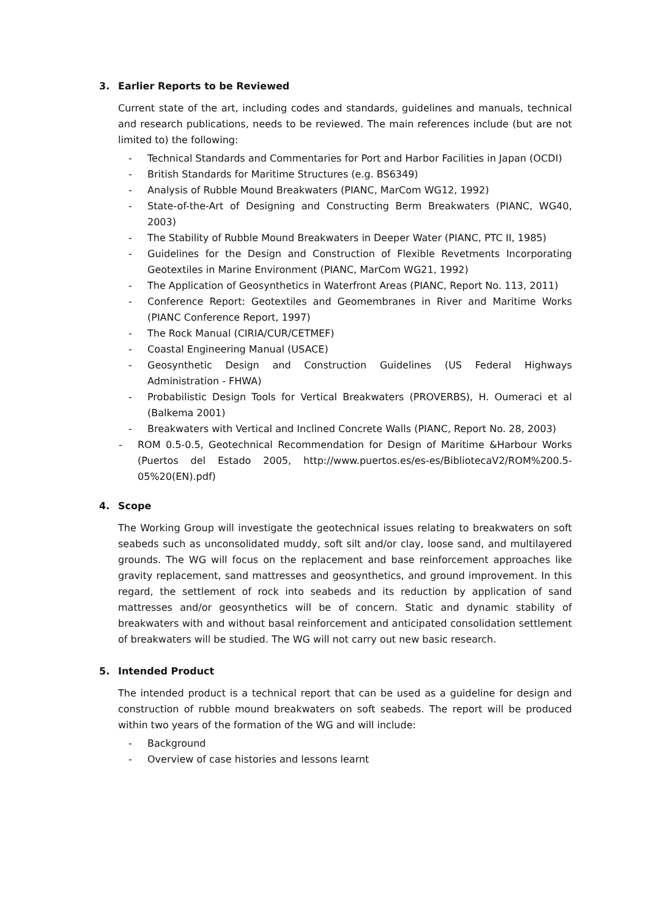3. Earlier Reports to be Reviewed
Current state of the art, including codes and standards, guidelines and manuals, technical and research publications, needs to be reviewed. The main references include (but are not limited to) the following:
- Technical Standards and Commentaries for Port and Harbor Facilities in Japan (OCDI)
- British Standards for Maritime Structures (e.g. BS6349)
- Analysis of Rubble Mound Breakwaters (PIANC, MarCom WG12, 1992)
- State-of-the-Art of Designing and Constructing Berm Breakwaters (PIANC, WG40, 2003)
- The Stability of Rubble Mound Breakwaters in Deeper Water (PIANC, PTC II, 1985)
- Guidelines for the Design and Construction of Flexible Revetments Incorporating Geotextiles in Marine Environment (PIANC, MarCom WG21, 1992)
- The Application of Geosynthetics in Waterfront Areas (PIANC, Report No. 113, 2011)
- Conference Report: Geotextiles and Geomembranes in River and Maritime Works (PIANC Conference Report, 1997)
- The Rock Manual (CIRIA/CUR/CETMEF)
- Coastal Engineering Manual (USACE)
- Geosynthetic Design and Construction Guidelines (US Federal Highways Administration - FHWA)
- Probabilistic Design Tools for Vertical Breakwaters (PROVERBS), H. Oumeraci et al (Balkema 2001)
- Breakwaters with Vertical and Inclined Concrete Walls (PIANC, Report No. 28, 2003)
- ROM 0.5-0.5, Geotechnical Recommendation for Design of Maritime &Harbour Works (Puertos del Estado 2005, http://www.puertos.es/es-es/BibliotecaV2/ROM%200.5-05%20(EN).pdf)
4. Scope
The Working Group will investigate the geotechnical issues relating to breakwaters on soft seabeds such as unconsolidated muddy, soft silt and/or clay, loose sand, and multilayered grounds. The WG will focus on the replacement and base reinforcement approaches like gravity replacement, sand mattresses and geosynthetics, and ground improvement. In this regard, the settlement of rock into seabeds and its reduction by application of sand mattresses and/or geosynthetics will be of concern. Static and dynamic stability of breakwaters with and without basal reinforcement and anticipated consolidation settlement of breakwaters will be studied. The WG will not carry out new basic research.
5. Intended Product
The intended product is a technical report that can be used as a guideline for design and construction of rubble mound breakwaters on soft seabeds. The report will be produced within two years of the formation of the WG and will include:
- Background
- Overview of case histories and lessons learnt